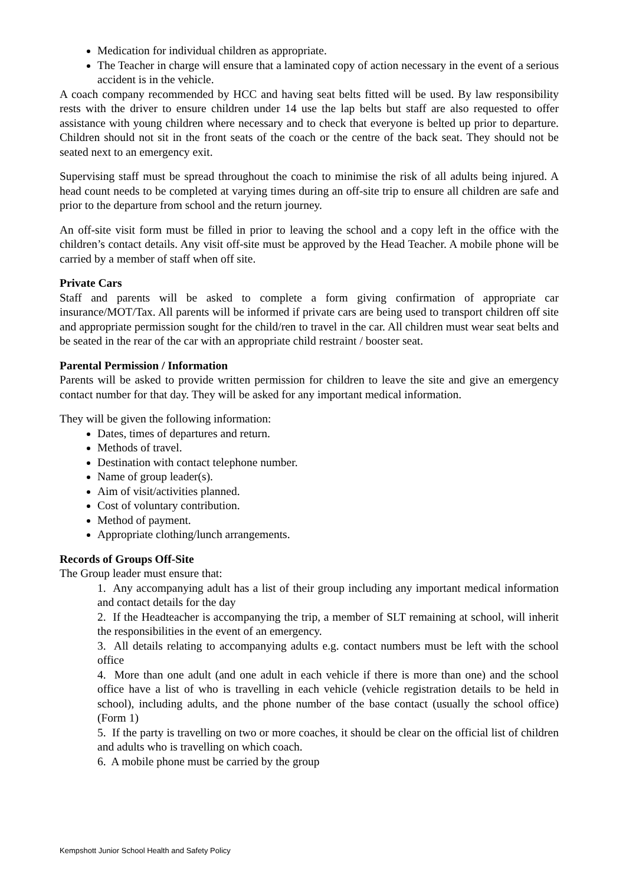Medication for individual children as appropriate.
The Teacher in charge will ensure that a laminated copy of action necessary in the event of a serious accident is in the vehicle.
A coach company recommended by HCC and having seat belts fitted will be used. By law responsibility rests with the driver to ensure children under 14 use the lap belts but staff are also requested to offer assistance with young children where necessary and to check that everyone is belted up prior to departure. Children should not sit in the front seats of the coach or the centre of the back seat. They should not be seated next to an emergency exit.
Supervising staff must be spread throughout the coach to minimise the risk of all adults being injured. A head count needs to be completed at varying times during an off-site trip to ensure all children are safe and prior to the departure from school and the return journey.
An off-site visit form must be filled in prior to leaving the school and a copy left in the office with the children’s contact details. Any visit off-site must be approved by the Head Teacher. A mobile phone will be carried by a member of staff when off site.
Private Cars
Staff and parents will be asked to complete a form giving confirmation of appropriate car insurance/MOT/Tax. All parents will be informed if private cars are being used to transport children off site and appropriate permission sought for the child/ren to travel in the car. All children must wear seat belts and be seated in the rear of the car with an appropriate child restraint / booster seat.
Parental Permission / Information
Parents will be asked to provide written permission for children to leave the site and give an emergency contact number for that day. They will be asked for any important medical information.
They will be given the following information:
Dates, times of departures and return.
Methods of travel.
Destination with contact telephone number.
Name of group leader(s).
Aim of visit/activities planned.
Cost of voluntary contribution.
Method of payment.
Appropriate clothing/lunch arrangements.
Records of Groups Off-Site
The Group leader must ensure that:
1. Any accompanying adult has a list of their group including any important medical information and contact details for the day
2. If the Headteacher is accompanying the trip, a member of SLT remaining at school, will inherit the responsibilities in the event of an emergency.
3. All details relating to accompanying adults e.g. contact numbers must be left with the school office
4. More than one adult (and one adult in each vehicle if there is more than one) and the school office have a list of who is travelling in each vehicle (vehicle registration details to be held in school), including adults, and the phone number of the base contact (usually the school office) (Form 1)
5. If the party is travelling on two or more coaches, it should be clear on the official list of children and adults who is travelling on which coach.
6. A mobile phone must be carried by the group
Kempshott Junior School Health and Safety Policy